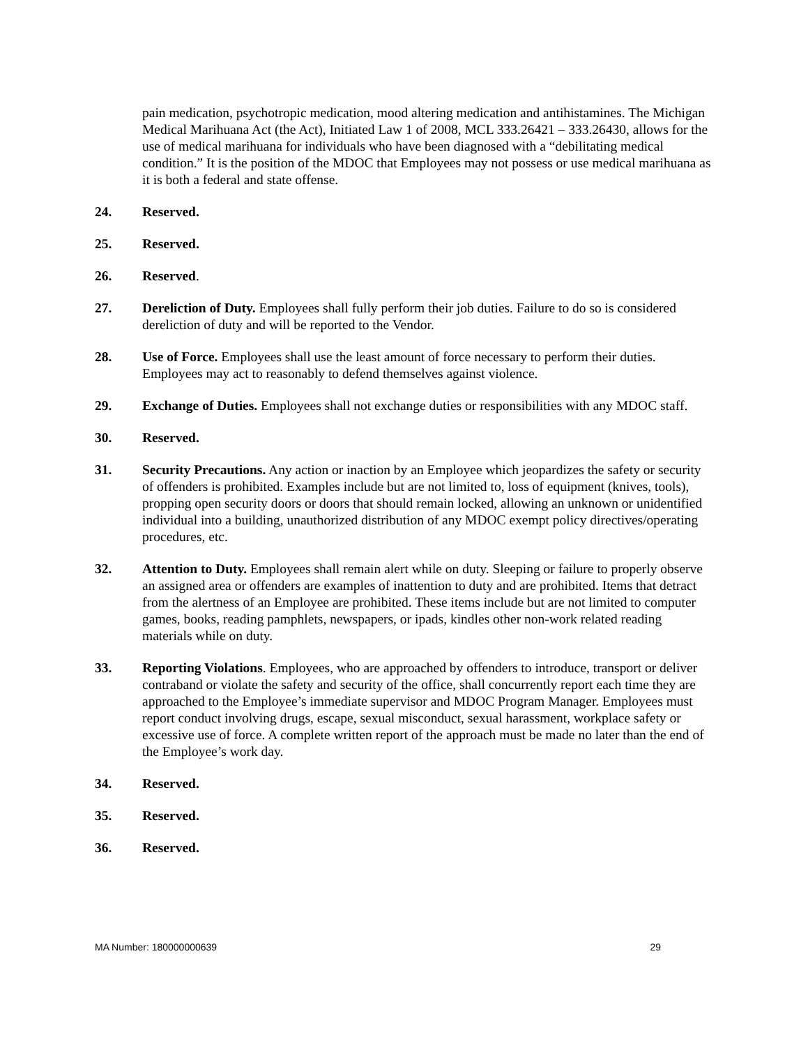pain medication, psychotropic medication, mood altering medication and antihistamines. The Michigan Medical Marihuana Act (the Act), Initiated Law 1 of 2008, MCL 333.26421 – 333.26430, allows for the use of medical marihuana for individuals who have been diagnosed with a “debilitating medical condition.” It is the position of the MDOC that Employees may not possess or use medical marihuana as it is both a federal and state offense.
24. Reserved.
25. Reserved.
26. Reserved.
27. Dereliction of Duty. Employees shall fully perform their job duties. Failure to do so is considered dereliction of duty and will be reported to the Vendor.
28. Use of Force. Employees shall use the least amount of force necessary to perform their duties. Employees may act to reasonably to defend themselves against violence.
29. Exchange of Duties. Employees shall not exchange duties or responsibilities with any MDOC staff.
30. Reserved.
31. Security Precautions. Any action or inaction by an Employee which jeopardizes the safety or security of offenders is prohibited. Examples include but are not limited to, loss of equipment (knives, tools), propping open security doors or doors that should remain locked, allowing an unknown or unidentified individual into a building, unauthorized distribution of any MDOC exempt policy directives/operating procedures, etc.
32. Attention to Duty. Employees shall remain alert while on duty. Sleeping or failure to properly observe an assigned area or offenders are examples of inattention to duty and are prohibited. Items that detract from the alertness of an Employee are prohibited. These items include but are not limited to computer games, books, reading pamphlets, newspapers, or ipads, kindles other non-work related reading materials while on duty.
33. Reporting Violations. Employees, who are approached by offenders to introduce, transport or deliver contraband or violate the safety and security of the office, shall concurrently report each time they are approached to the Employee’s immediate supervisor and MDOC Program Manager. Employees must report conduct involving drugs, escape, sexual misconduct, sexual harassment, workplace safety or excessive use of force. A complete written report of the approach must be made no later than the end of the Employee’s work day.
34. Reserved.
35. Reserved.
36. Reserved.
MA Number: 180000000639 29